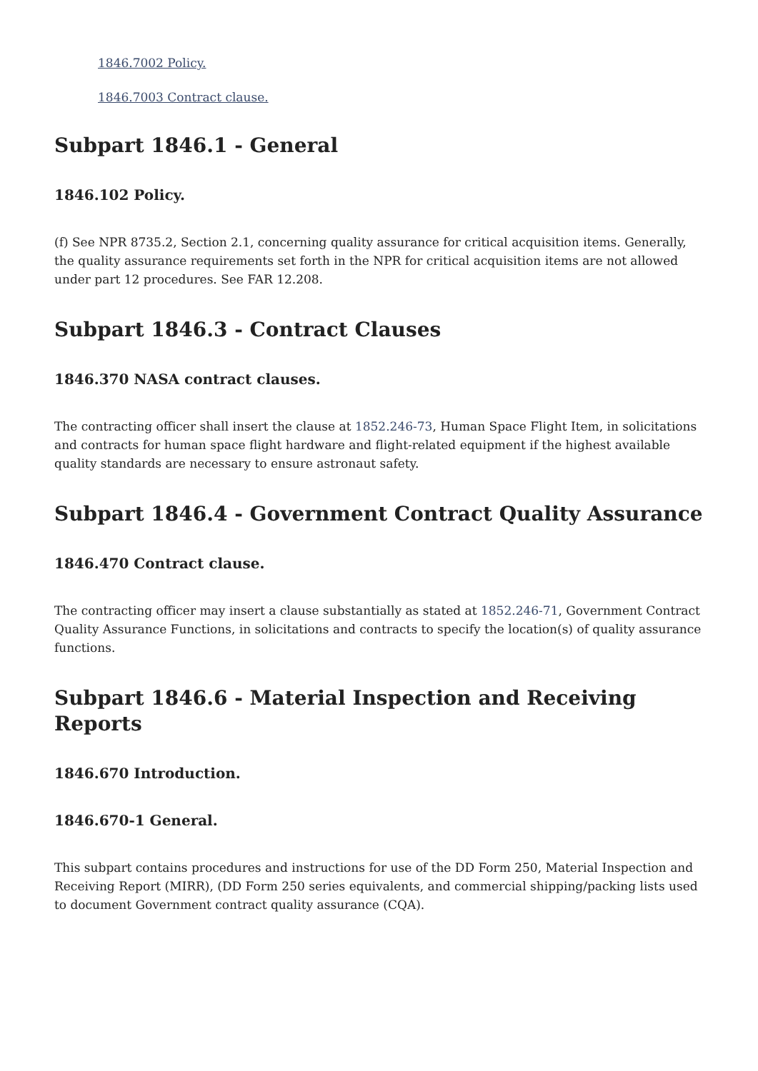1846.7002 Policy.
1846.7003 Contract clause.
Subpart 1846.1 - General
1846.102 Policy.
(f) See NPR 8735.2, Section 2.1, concerning quality assurance for critical acquisition items. Generally, the quality assurance requirements set forth in the NPR for critical acquisition items are not allowed under part 12 procedures. See FAR 12.208.
Subpart 1846.3 - Contract Clauses
1846.370 NASA contract clauses.
The contracting officer shall insert the clause at 1852.246-73, Human Space Flight Item, in solicitations and contracts for human space flight hardware and flight-related equipment if the highest available quality standards are necessary to ensure astronaut safety.
Subpart 1846.4 - Government Contract Quality Assurance
1846.470 Contract clause.
The contracting officer may insert a clause substantially as stated at 1852.246-71, Government Contract Quality Assurance Functions, in solicitations and contracts to specify the location(s) of quality assurance functions.
Subpart 1846.6 - Material Inspection and Receiving Reports
1846.670 Introduction.
1846.670-1 General.
This subpart contains procedures and instructions for use of the DD Form 250, Material Inspection and Receiving Report (MIRR), (DD Form 250 series equivalents, and commercial shipping/packing lists used to document Government contract quality assurance (CQA).